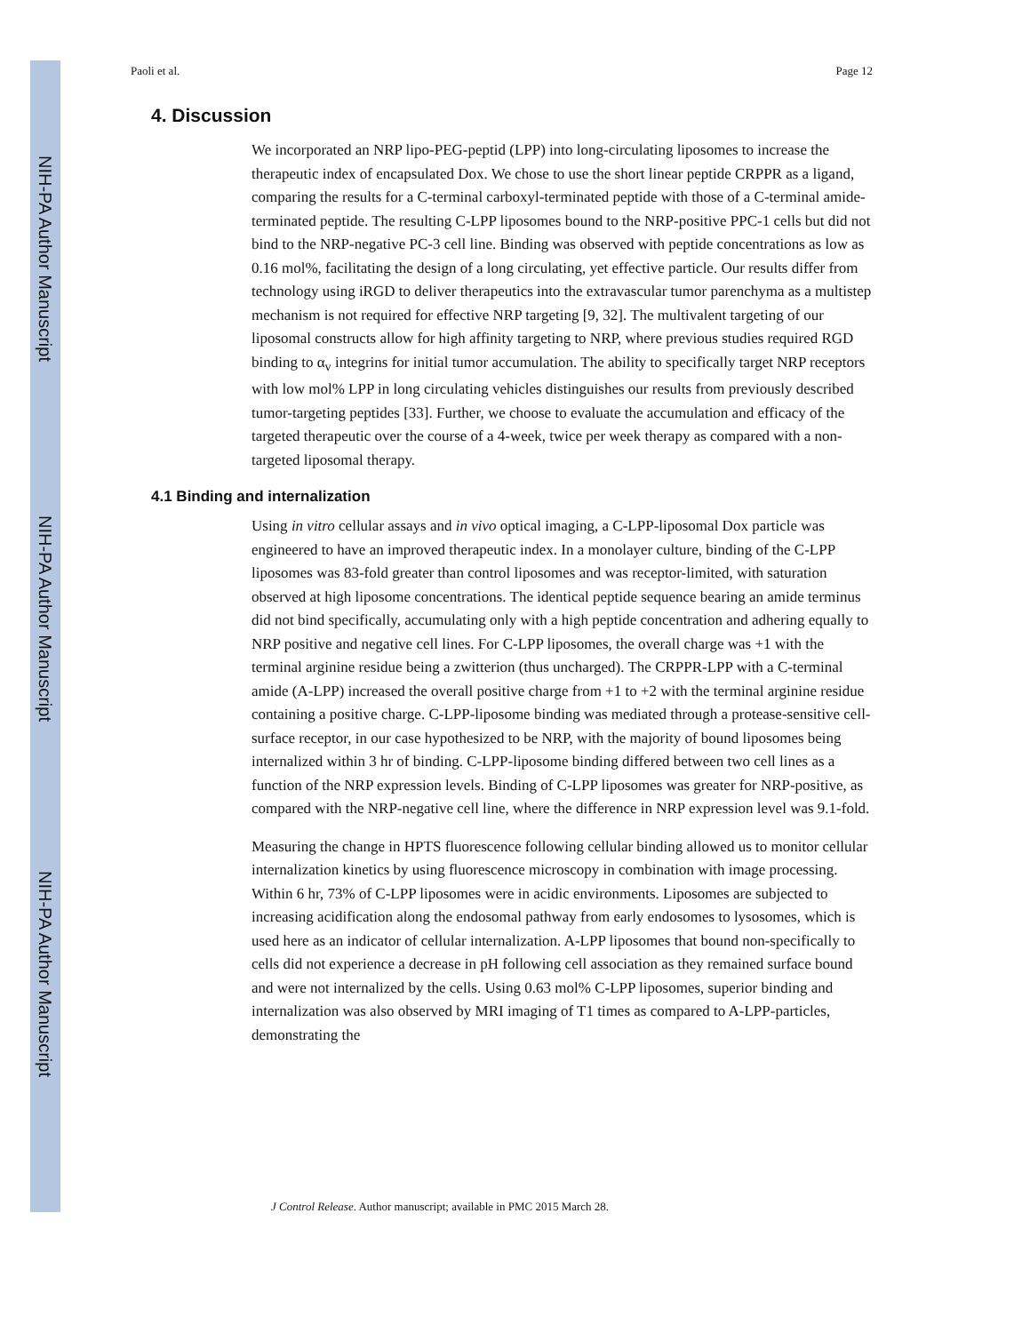NIH-PA Author Manuscript
NIH-PA Author Manuscript
NIH-PA Author Manuscript
Paoli et al. Page 12
4. Discussion
We incorporated an NRP lipo-PEG-peptid (LPP) into long-circulating liposomes to increase the therapeutic index of encapsulated Dox. We chose to use the short linear peptide CRPPR as a ligand, comparing the results for a C-terminal carboxyl-terminated peptide with those of a C-terminal amide-terminated peptide. The resulting C-LPP liposomes bound to the NRP-positive PPC-1 cells but did not bind to the NRP-negative PC-3 cell line. Binding was observed with peptide concentrations as low as 0.16 mol%, facilitating the design of a long circulating, yet effective particle. Our results differ from technology using iRGD to deliver therapeutics into the extravascular tumor parenchyma as a multistep mechanism is not required for effective NRP targeting [9, 32]. The multivalent targeting of our liposomal constructs allow for high affinity targeting to NRP, where previous studies required RGD binding to α<sub>v</sub> integrins for initial tumor accumulation. The ability to specifically target NRP receptors with low mol% LPP in long circulating vehicles distinguishes our results from previously described tumor-targeting peptides [33]. Further, we choose to evaluate the accumulation and efficacy of the targeted therapeutic over the course of a 4-week, twice per week therapy as compared with a non-targeted liposomal therapy.
4.1 Binding and internalization
Using in vitro cellular assays and in vivo optical imaging, a C-LPP-liposomal Dox particle was engineered to have an improved therapeutic index. In a monolayer culture, binding of the C-LPP liposomes was 83-fold greater than control liposomes and was receptor-limited, with saturation observed at high liposome concentrations. The identical peptide sequence bearing an amide terminus did not bind specifically, accumulating only with a high peptide concentration and adhering equally to NRP positive and negative cell lines. For C-LPP liposomes, the overall charge was +1 with the terminal arginine residue being a zwitterion (thus uncharged). The CRPPR-LPP with a C-terminal amide (A-LPP) increased the overall positive charge from +1 to +2 with the terminal arginine residue containing a positive charge. C-LPP-liposome binding was mediated through a protease-sensitive cell-surface receptor, in our case hypothesized to be NRP, with the majority of bound liposomes being internalized within 3 hr of binding. C-LPP-liposome binding differed between two cell lines as a function of the NRP expression levels. Binding of C-LPP liposomes was greater for NRP-positive, as compared with the NRP-negative cell line, where the difference in NRP expression level was 9.1-fold.
Measuring the change in HPTS fluorescence following cellular binding allowed us to monitor cellular internalization kinetics by using fluorescence microscopy in combination with image processing. Within 6 hr, 73% of C-LPP liposomes were in acidic environments. Liposomes are subjected to increasing acidification along the endosomal pathway from early endosomes to lysosomes, which is used here as an indicator of cellular internalization. A-LPP liposomes that bound non-specifically to cells did not experience a decrease in pH following cell association as they remained surface bound and were not internalized by the cells. Using 0.63 mol% C-LPP liposomes, superior binding and internalization was also observed by MRI imaging of T1 times as compared to A-LPP-particles, demonstrating the
J Control Release. Author manuscript; available in PMC 2015 March 28.